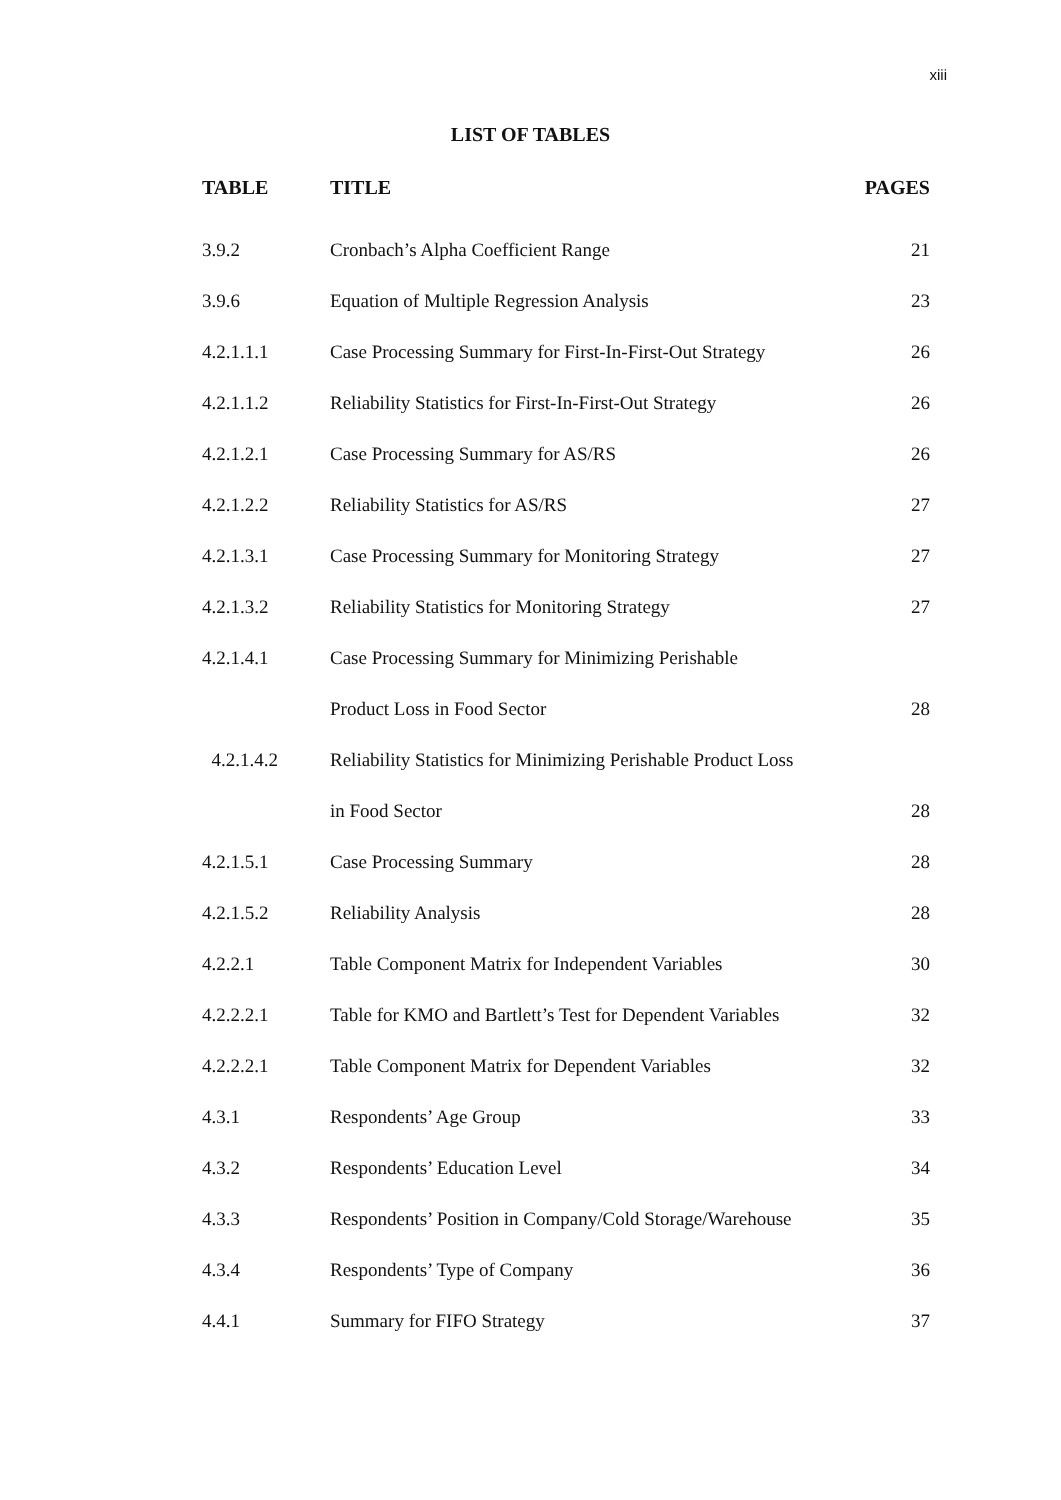xiii
LIST OF TABLES
| TABLE | TITLE | PAGES |
| --- | --- | --- |
| 3.9.2 | Cronbach’s Alpha Coefficient Range | 21 |
| 3.9.6 | Equation of Multiple Regression Analysis | 23 |
| 4.2.1.1.1 | Case Processing Summary for First-In-First-Out Strategy | 26 |
| 4.2.1.1.2 | Reliability Statistics for First-In-First-Out Strategy | 26 |
| 4.2.1.2.1 | Case Processing Summary for AS/RS | 26 |
| 4.2.1.2.2 | Reliability Statistics for AS/RS | 27 |
| 4.2.1.3.1 | Case Processing Summary for Monitoring Strategy | 27 |
| 4.2.1.3.2 | Reliability Statistics for Monitoring Strategy | 27 |
| 4.2.1.4.1 | Case Processing Summary for Minimizing Perishable | |
| | Product Loss in Food Sector | 28 |
| 4.2.1.4.2 | Reliability Statistics for Minimizing Perishable Product Loss | |
| | in Food Sector | 28 |
| 4.2.1.5.1 | Case Processing Summary | 28 |
| 4.2.1.5.2 | Reliability Analysis | 28 |
| 4.2.2.1 | Table Component Matrix for Independent Variables | 30 |
| 4.2.2.2.1 | Table for KMO and Bartlett’s Test for Dependent Variables | 32 |
| 4.2.2.2.1 | Table Component Matrix for Dependent Variables | 32 |
| 4.3.1 | Respondents’ Age Group | 33 |
| 4.3.2 | Respondents’ Education Level | 34 |
| 4.3.3 | Respondents’ Position in Company/Cold Storage/Warehouse | 35 |
| 4.3.4 | Respondents’ Type of Company | 36 |
| 4.4.1 | Summary for FIFO Strategy | 37 |